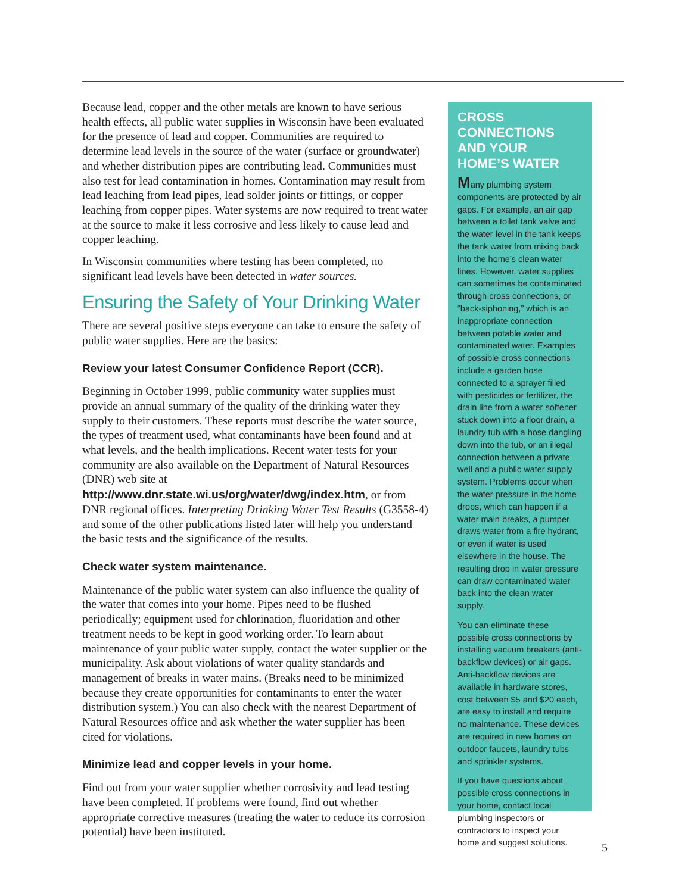Because lead, copper and the other metals are known to have serious health effects, all public water supplies in Wisconsin have been evaluated for the presence of lead and copper. Communities are required to determine lead levels in the source of the water (surface or groundwater) and whether distribution pipes are contributing lead. Communities must also test for lead contamination in homes. Contamination may result from lead leaching from lead pipes, lead solder joints or fittings, or copper leaching from copper pipes. Water systems are now required to treat water at the source to make it less corrosive and less likely to cause lead and copper leaching.
In Wisconsin communities where testing has been completed, no significant lead levels have been detected in water sources.
Ensuring the Safety of Your Drinking Water
There are several positive steps everyone can take to ensure the safety of public water supplies. Here are the basics:
Review your latest Consumer Confidence Report (CCR).
Beginning in October 1999, public community water supplies must provide an annual summary of the quality of the drinking water they supply to their customers. These reports must describe the water source, the types of treatment used, what contaminants have been found and at what levels, and the health implications. Recent water tests for your community are also available on the Department of Natural Resources (DNR) web site at http://www.dnr.state.wi.us/org/water/dwg/index.htm, or from DNR regional offices. Interpreting Drinking Water Test Results (G3558-4) and some of the other publications listed later will help you understand the basic tests and the significance of the results.
Check water system maintenance.
Maintenance of the public water system can also influence the quality of the water that comes into your home. Pipes need to be flushed periodically; equipment used for chlorination, fluoridation and other treatment needs to be kept in good working order. To learn about maintenance of your public water supply, contact the water supplier or the municipality. Ask about violations of water quality standards and management of breaks in water mains. (Breaks need to be minimized because they create opportunities for contaminants to enter the water distribution system.) You can also check with the nearest Department of Natural Resources office and ask whether the water supplier has been cited for violations.
Minimize lead and copper levels in your home.
Find out from your water supplier whether corrosivity and lead testing have been completed. If problems were found, find out whether appropriate corrective measures (treating the water to reduce its corrosion potential) have been instituted.
CROSS CONNECTIONS AND YOUR HOME’S WATER
Many plumbing system components are protected by air gaps. For example, an air gap between a toilet tank valve and the water level in the tank keeps the tank water from mixing back into the home’s clean water lines. However, water supplies can sometimes be contaminated through cross connections, or “back-siphoning,” which is an inappropriate connection between potable water and contaminated water. Examples of possible cross connections include a garden hose connected to a sprayer filled with pesticides or fertilizer, the drain line from a water softener stuck down into a floor drain, a laundry tub with a hose dangling down into the tub, or an illegal connection between a private well and a public water supply system. Problems occur when the water pressure in the home drops, which can happen if a water main breaks, a pumper draws water from a fire hydrant, or even if water is used elsewhere in the house. The resulting drop in water pressure can draw contaminated water back into the clean water supply.
You can eliminate these possible cross connections by installing vacuum breakers (anti-backflow devices) or air gaps. Anti-backflow devices are available in hardware stores, cost between $5 and $20 each, are easy to install and require no maintenance. These devices are required in new homes on outdoor faucets, laundry tubs and sprinkler systems.
If you have questions about possible cross connections in your home, contact local plumbing inspectors or contractors to inspect your home and suggest solutions.
5